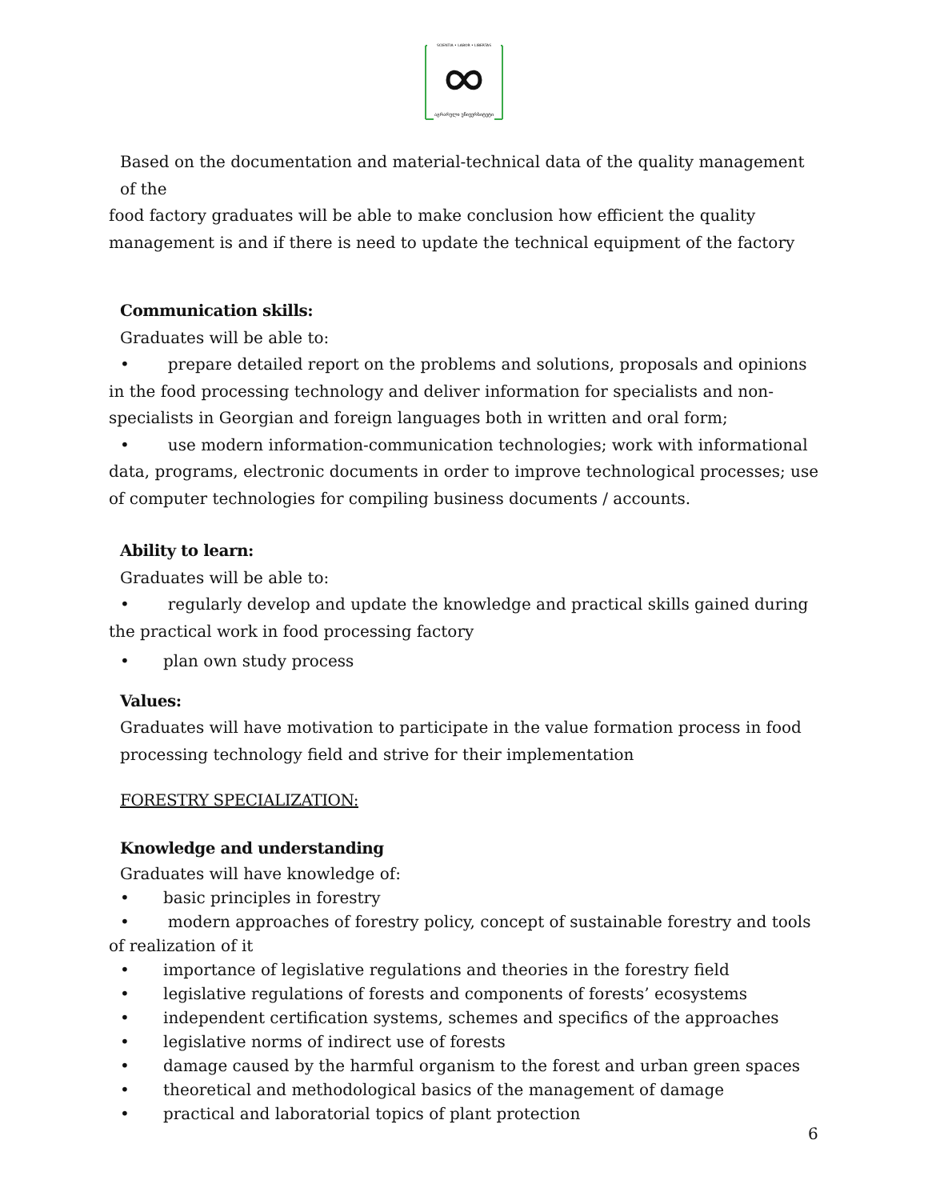SCIENTIA • LABOR • LIBERTAS
აგრარული უნივერსიტეტი
Based on the documentation and material-technical data of the quality management of the
food factory graduates will be able to make conclusion how efficient the quality management is and if there is need to update the technical equipment of the factory
Communication skills:
Graduates will be able to:
• prepare detailed report on the problems and solutions, proposals and opinions in the food processing technology and deliver information for specialists and non-specialists in Georgian and foreign languages both in written and oral form;
• use modern information-communication technologies; work with informational data, programs, electronic documents in order to improve technological processes; use of computer technologies for compiling business documents / accounts.
Ability to learn:
Graduates will be able to:
• regularly develop and update the knowledge and practical skills gained during the practical work in food processing factory
• plan own study process
Values:
Graduates will have motivation to participate in the value formation process in food processing technology field and strive for their implementation
FORESTRY SPECIALIZATION:
Knowledge and understanding
Graduates will have knowledge of:
• basic principles in forestry
• modern approaches of forestry policy, concept of sustainable forestry and tools of realization of it
• importance of legislative regulations and theories in the forestry field
• legislative regulations of forests and components of forests’ ecosystems
• independent certification systems, schemes and specifics of the approaches
• legislative norms of indirect use of forests
• damage caused by the harmful organism to the forest and urban green spaces
• theoretical and methodological basics of the management of damage
• practical and laboratorial topics of plant protection
6